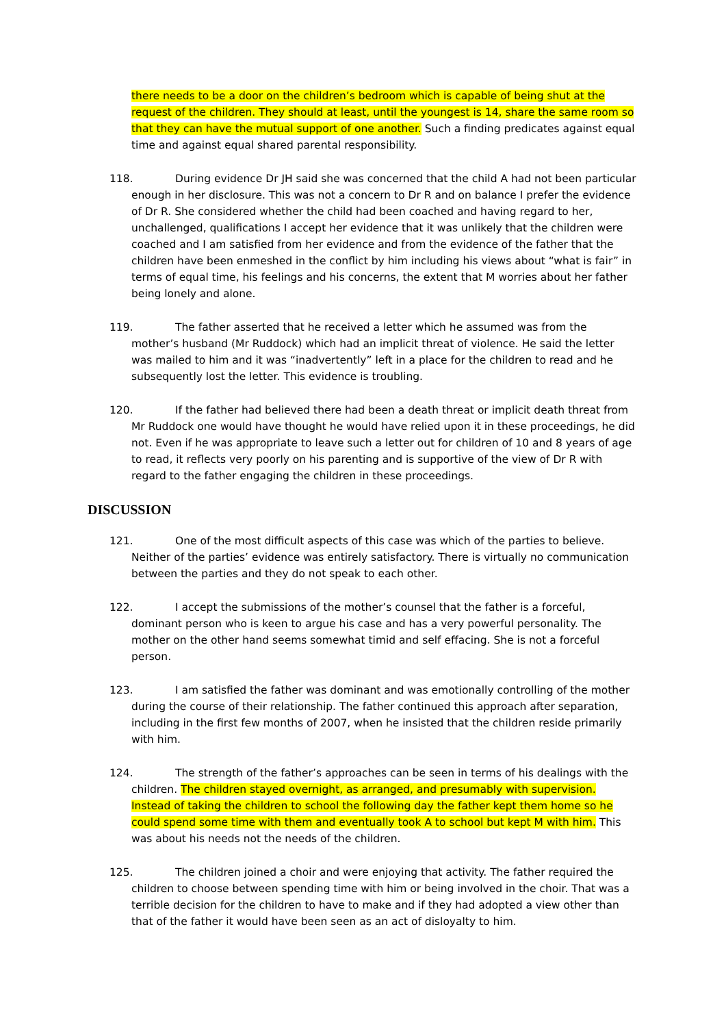there needs to be a door on the children’s bedroom which is capable of being shut at the request of the children. They should at least, until the youngest is 14, share the same room so that they can have the mutual support of one another. Such a finding predicates against equal time and against equal shared parental responsibility.
118. During evidence Dr JH said she was concerned that the child A had not been particular enough in her disclosure. This was not a concern to Dr R and on balance I prefer the evidence of Dr R. She considered whether the child had been coached and having regard to her, unchallenged, qualifications I accept her evidence that it was unlikely that the children were coached and I am satisfied from her evidence and from the evidence of the father that the children have been enmeshed in the conflict by him including his views about “what is fair” in terms of equal time, his feelings and his concerns, the extent that M worries about her father being lonely and alone.
119. The father asserted that he received a letter which he assumed was from the mother’s husband (Mr Ruddock) which had an implicit threat of violence. He said the letter was mailed to him and it was “inadvertently” left in a place for the children to read and he subsequently lost the letter. This evidence is troubling.
120. If the father had believed there had been a death threat or implicit death threat from Mr Ruddock one would have thought he would have relied upon it in these proceedings, he did not. Even if he was appropriate to leave such a letter out for children of 10 and 8 years of age to read, it reflects very poorly on his parenting and is supportive of the view of Dr R with regard to the father engaging the children in these proceedings.
DISCUSSION
121. One of the most difficult aspects of this case was which of the parties to believe. Neither of the parties’ evidence was entirely satisfactory. There is virtually no communication between the parties and they do not speak to each other.
122. I accept the submissions of the mother’s counsel that the father is a forceful, dominant person who is keen to argue his case and has a very powerful personality. The mother on the other hand seems somewhat timid and self effacing. She is not a forceful person.
123. I am satisfied the father was dominant and was emotionally controlling of the mother during the course of their relationship. The father continued this approach after separation, including in the first few months of 2007, when he insisted that the children reside primarily with him.
124. The strength of the father’s approaches can be seen in terms of his dealings with the children. The children stayed overnight, as arranged, and presumably with supervision. Instead of taking the children to school the following day the father kept them home so he could spend some time with them and eventually took A to school but kept M with him. This was about his needs not the needs of the children.
125. The children joined a choir and were enjoying that activity. The father required the children to choose between spending time with him or being involved in the choir. That was a terrible decision for the children to have to make and if they had adopted a view other than that of the father it would have been seen as an act of disloyalty to him.